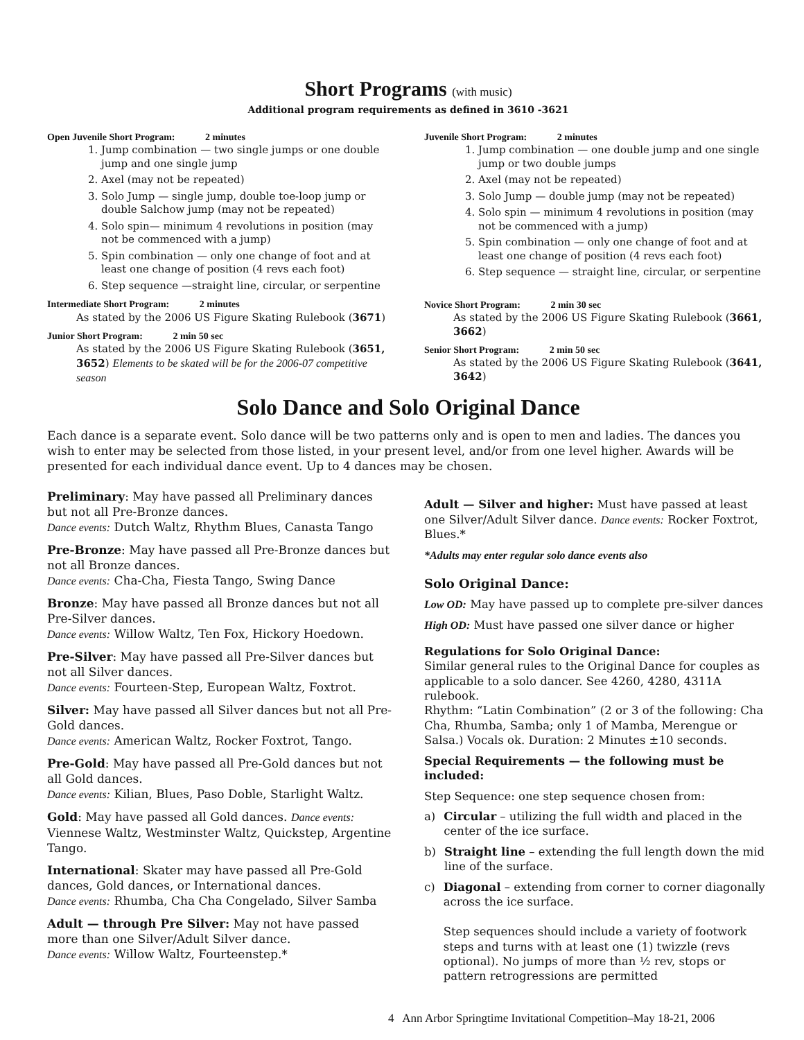Short Programs (with music)
Additional program requirements as defined in 3610 -3621
Open Juvenile Short Program: 2 minutes
1. Jump combination — two single jumps or one double jump and one single jump
2. Axel (may not be repeated)
3. Solo Jump — single jump, double toe-loop jump or double Salchow jump (may not be repeated)
4. Solo spin— minimum 4 revolutions in position (may not be commenced with a jump)
5. Spin combination — only one change of foot and at least one change of position (4 revs each foot)
6. Step sequence —straight line, circular, or serpentine
Intermediate Short Program: 2 minutes
As stated by the 2006 US Figure Skating Rulebook (3671)
Junior Short Program: 2 min 50 sec
As stated by the 2006 US Figure Skating Rulebook (3651, 3652) Elements to be skated will be for the 2006-07 competitive season
Juvenile Short Program: 2 minutes
1. Jump combination — one double jump and one single jump or two double jumps
2. Axel (may not be repeated)
3. Solo Jump — double jump (may not be repeated)
4. Solo spin — minimum 4 revolutions in position (may not be commenced with a jump)
5. Spin combination — only one change of foot and at least one change of position (4 revs each foot)
6. Step sequence — straight line, circular, or serpentine
Novice Short Program: 2 min 30 sec
As stated by the 2006 US Figure Skating Rulebook (3661, 3662)
Senior Short Program: 2 min 50 sec
As stated by the 2006 US Figure Skating Rulebook (3641, 3642)
Solo Dance and Solo Original Dance
Each dance is a separate event. Solo dance will be two patterns only and is open to men and ladies. The dances you wish to enter may be selected from those listed, in your present level, and/or from one level higher. Awards will be presented for each individual dance event. Up to 4 dances may be chosen.
Preliminary: May have passed all Preliminary dances but not all Pre-Bronze dances.
Dance events: Dutch Waltz, Rhythm Blues, Canasta Tango
Pre-Bronze: May have passed all Pre-Bronze dances but not all Bronze dances.
Dance events: Cha-Cha, Fiesta Tango, Swing Dance
Bronze: May have passed all Bronze dances but not all Pre-Silver dances.
Dance events: Willow Waltz, Ten Fox, Hickory Hoedown.
Pre-Silver: May have passed all Pre-Silver dances but not all Silver dances.
Dance events: Fourteen-Step, European Waltz, Foxtrot.
Silver: May have passed all Silver dances but not all Pre-Gold dances.
Dance events: American Waltz, Rocker Foxtrot, Tango.
Pre-Gold: May have passed all Pre-Gold dances but not all Gold dances.
Dance events: Kilian, Blues, Paso Doble, Starlight Waltz.
Gold: May have passed all Gold dances. Dance events: Viennese Waltz, Westminster Waltz, Quickstep, Argentine Tango.
International: Skater may have passed all Pre-Gold dances, Gold dances, or International dances.
Dance events: Rhumba, Cha Cha Congelado, Silver Samba
Adult — through Pre Silver: May not have passed more than one Silver/Adult Silver dance.
Dance events: Willow Waltz, Fourteenstep.*
Adult — Silver and higher: Must have passed at least one Silver/Adult Silver dance. Dance events: Rocker Foxtrot, Blues.*
*Adults may enter regular solo dance events also
Solo Original Dance:
Low OD: May have passed up to complete pre-silver dances
High OD: Must have passed one silver dance or higher
Regulations for Solo Original Dance:
Similar general rules to the Original Dance for couples as applicable to a solo dancer. See 4260, 4280, 4311A rulebook.
Rhythm: “Latin Combination” (2 or 3 of the following: Cha Cha, Rhumba, Samba; only 1 of Mamba, Merengue or Salsa.) Vocals ok. Duration: 2 Minutes ±10 seconds.
Special Requirements — the following must be included:
Step Sequence: one step sequence chosen from:
a) Circular – utilizing the full width and placed in the center of the ice surface.
b) Straight line – extending the full length down the mid line of the surface.
c) Diagonal – extending from corner to corner diagonally across the ice surface.
Step sequences should include a variety of footwork steps and turns with at least one (1) twizzle (revs optional). No jumps of more than ½ rev, stops or pattern retrogressions are permitted
4 Ann Arbor Springtime Invitational Competition–May 18-21, 2006